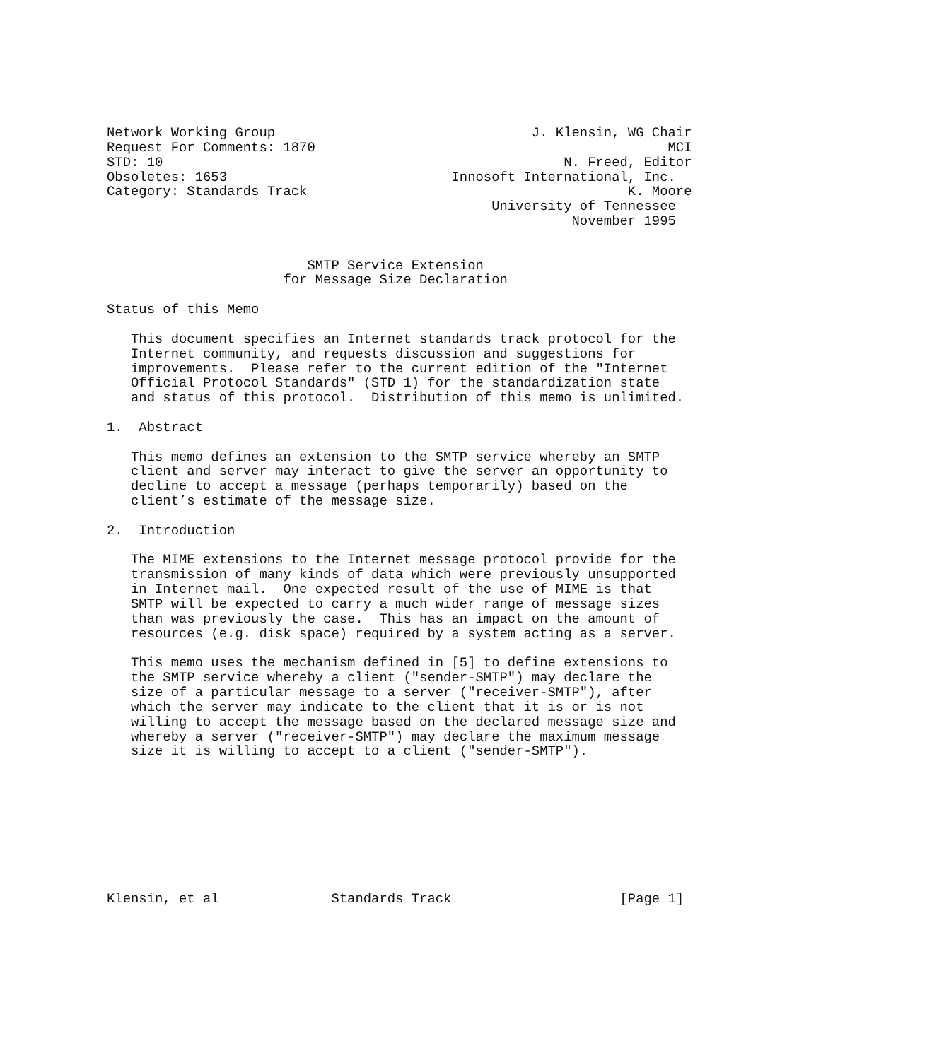Network Working Group                                J. Klensin, WG Chair
Request For Comments: 1870                                            MCI
STD: 10                                                  N. Freed, Editor
Obsoletes: 1653                            Innosoft International, Inc.
Category: Standards Track                                        K. Moore
                                                University of Tennessee
                                                          November 1995


                         SMTP Service Extension
                      for Message Size Declaration

Status of this Memo

   This document specifies an Internet standards track protocol for the
   Internet community, and requests discussion and suggestions for
   improvements.  Please refer to the current edition of the "Internet
   Official Protocol Standards" (STD 1) for the standardization state
   and status of this protocol.  Distribution of this memo is unlimited.

1.  Abstract

   This memo defines an extension to the SMTP service whereby an SMTP
   client and server may interact to give the server an opportunity to
   decline to accept a message (perhaps temporarily) based on the
   client’s estimate of the message size.

2.  Introduction

   The MIME extensions to the Internet message protocol provide for the
   transmission of many kinds of data which were previously unsupported
   in Internet mail.  One expected result of the use of MIME is that
   SMTP will be expected to carry a much wider range of message sizes
   than was previously the case.  This has an impact on the amount of
   resources (e.g. disk space) required by a system acting as a server.

   This memo uses the mechanism defined in [5] to define extensions to
   the SMTP service whereby a client ("sender-SMTP") may declare the
   size of a particular message to a server ("receiver-SMTP"), after
   which the server may indicate to the client that it is or is not
   willing to accept the message based on the declared message size and
   whereby a server ("receiver-SMTP") may declare the maximum message
   size it is willing to accept to a client ("sender-SMTP").









Klensin, et al              Standards Track                     [Page 1]